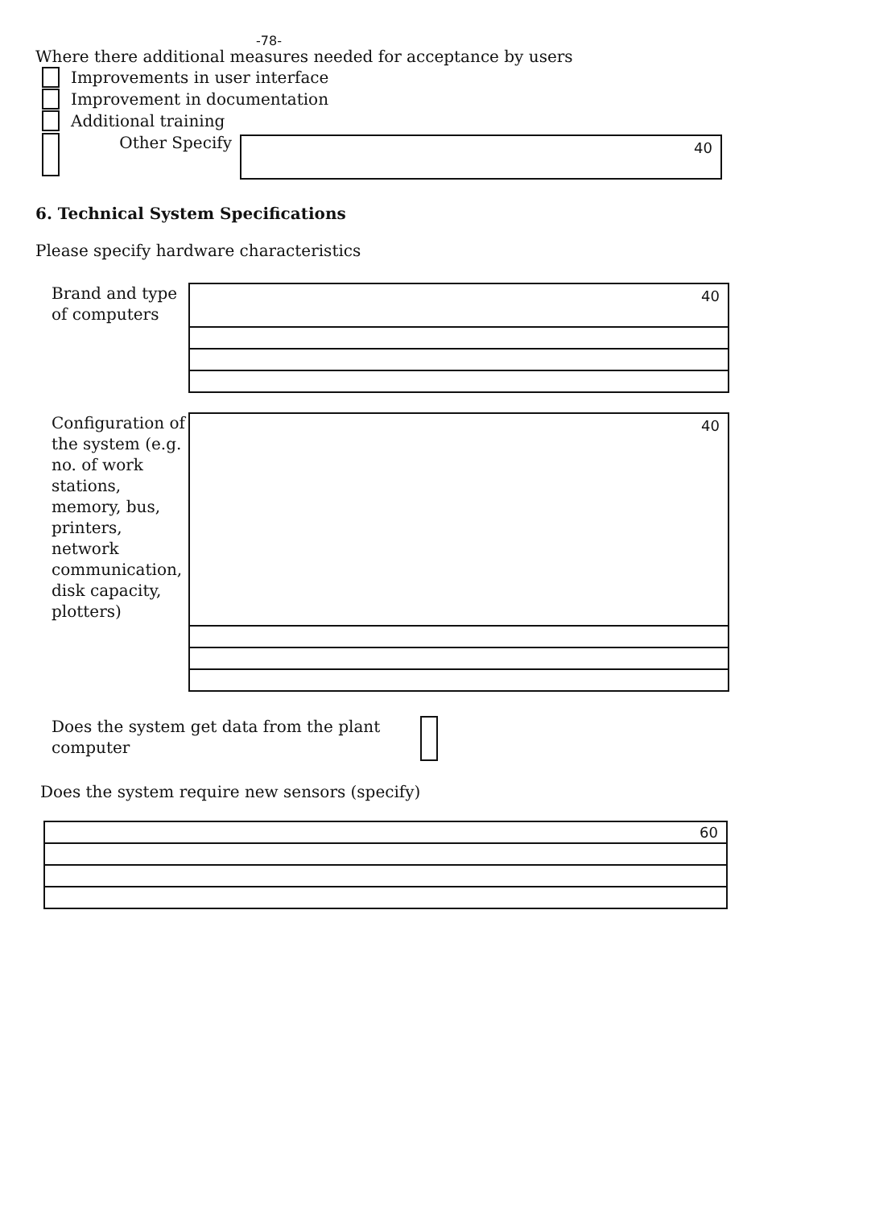-78-
Where there additional measures needed for acceptance by users
Improvements in user interface
Improvement in documentation
Additional training
Other Specify
40
6. Technical System Specifications
Please specify hardware characteristics
Brand and type of computers
40
Configuration of the system (e.g. no. of work stations, memory, bus, printers, network communication, disk capacity, plotters)
40
Does the system get data from the plant computer
Does the system require new sensors (specify)
60